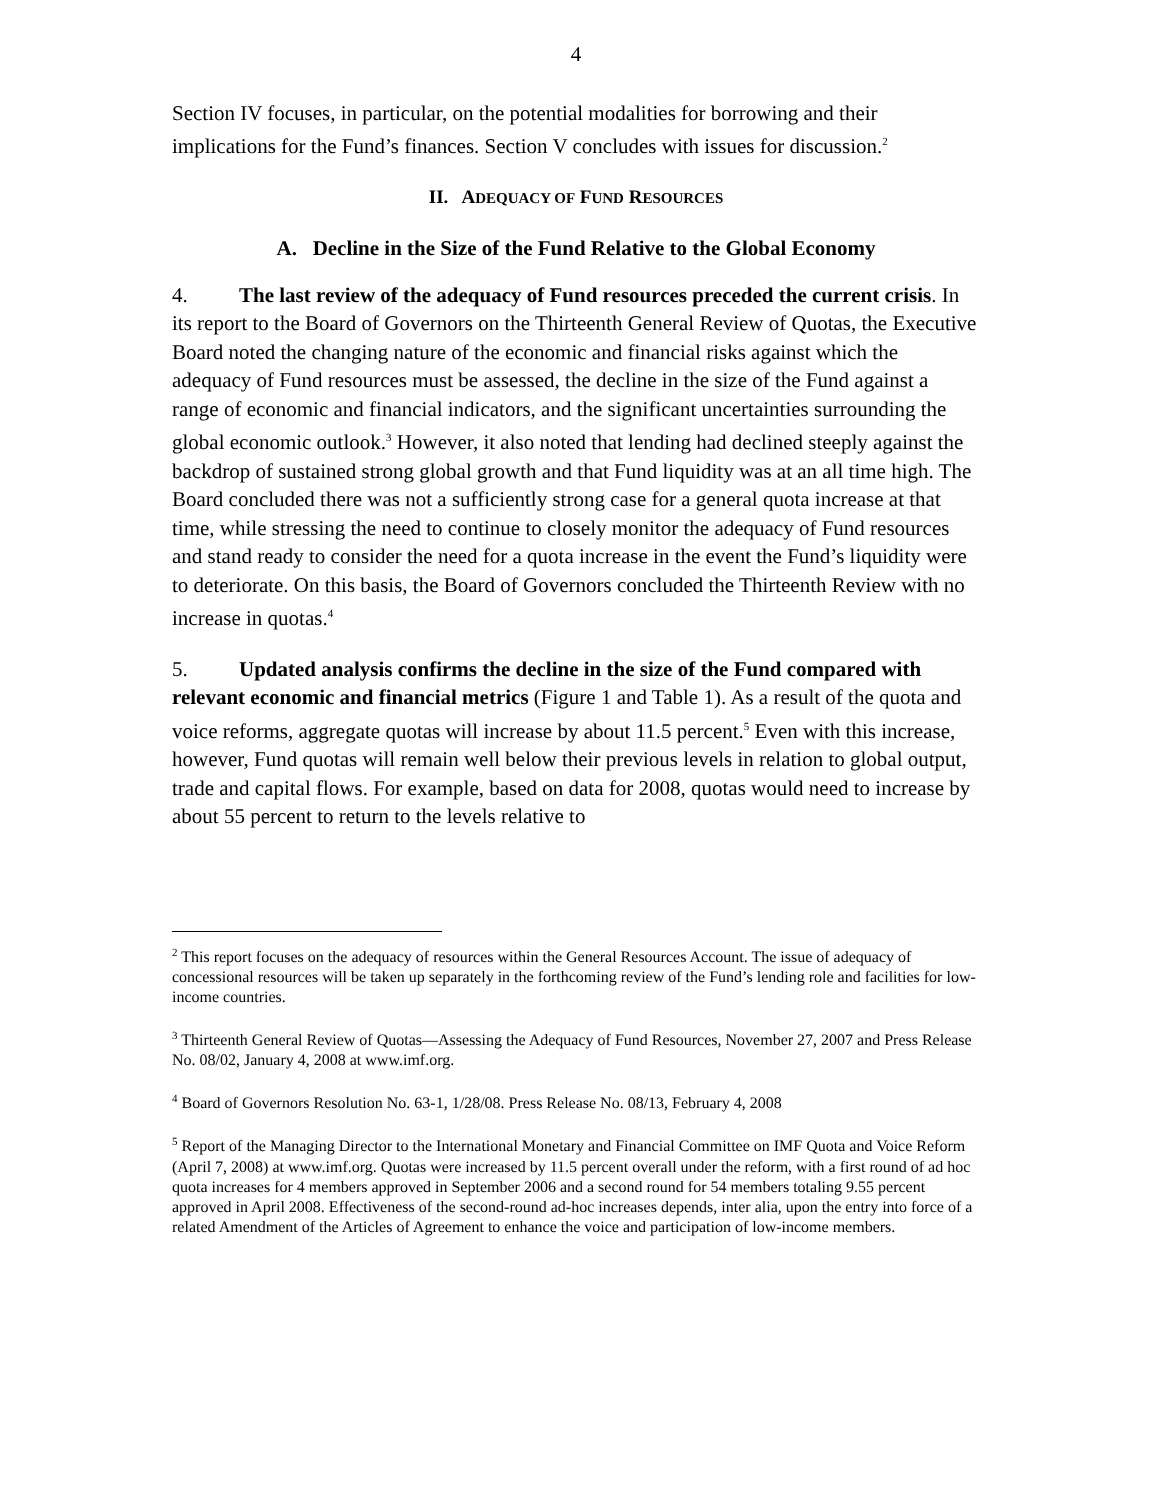4
Section IV focuses, in particular, on the potential modalities for borrowing and their implications for the Fund’s finances. Section V concludes with issues for discussion.<sup>2</sup>
II. ADEQUACY OF FUND RESOURCES
A. Decline in the Size of the Fund Relative to the Global Economy
4. The last review of the adequacy of Fund resources preceded the current crisis. In its report to the Board of Governors on the Thirteenth General Review of Quotas, the Executive Board noted the changing nature of the economic and financial risks against which the adequacy of Fund resources must be assessed, the decline in the size of the Fund against a range of economic and financial indicators, and the significant uncertainties surrounding the global economic outlook.<sup>3</sup> However, it also noted that lending had declined steeply against the backdrop of sustained strong global growth and that Fund liquidity was at an all time high. The Board concluded there was not a sufficiently strong case for a general quota increase at that time, while stressing the need to continue to closely monitor the adequacy of Fund resources and stand ready to consider the need for a quota increase in the event the Fund’s liquidity were to deteriorate. On this basis, the Board of Governors concluded the Thirteenth Review with no increase in quotas.<sup>4</sup>
5. Updated analysis confirms the decline in the size of the Fund compared with relevant economic and financial metrics (Figure 1 and Table 1). As a result of the quota and voice reforms, aggregate quotas will increase by about 11.5 percent.<sup>5</sup> Even with this increase, however, Fund quotas will remain well below their previous levels in relation to global output, trade and capital flows. For example, based on data for 2008, quotas would need to increase by about 55 percent to return to the levels relative to
<sup>2</sup> This report focuses on the adequacy of resources within the General Resources Account. The issue of adequacy of concessional resources will be taken up separately in the forthcoming review of the Fund’s lending role and facilities for low-income countries.
<sup>3</sup> Thirteenth General Review of Quotas—Assessing the Adequacy of Fund Resources, November 27, 2007 and Press Release No. 08/02, January 4, 2008 at www.imf.org.
<sup>4</sup> Board of Governors Resolution No. 63-1, 1/28/08. Press Release No. 08/13, February 4, 2008
<sup>5</sup> Report of the Managing Director to the International Monetary and Financial Committee on IMF Quota and Voice Reform (April 7, 2008) at www.imf.org. Quotas were increased by 11.5 percent overall under the reform, with a first round of ad hoc quota increases for 4 members approved in September 2006 and a second round for 54 members totaling 9.55 percent approved in April 2008. Effectiveness of the second-round ad-hoc increases depends, inter alia, upon the entry into force of a related Amendment of the Articles of Agreement to enhance the voice and participation of low-income members.